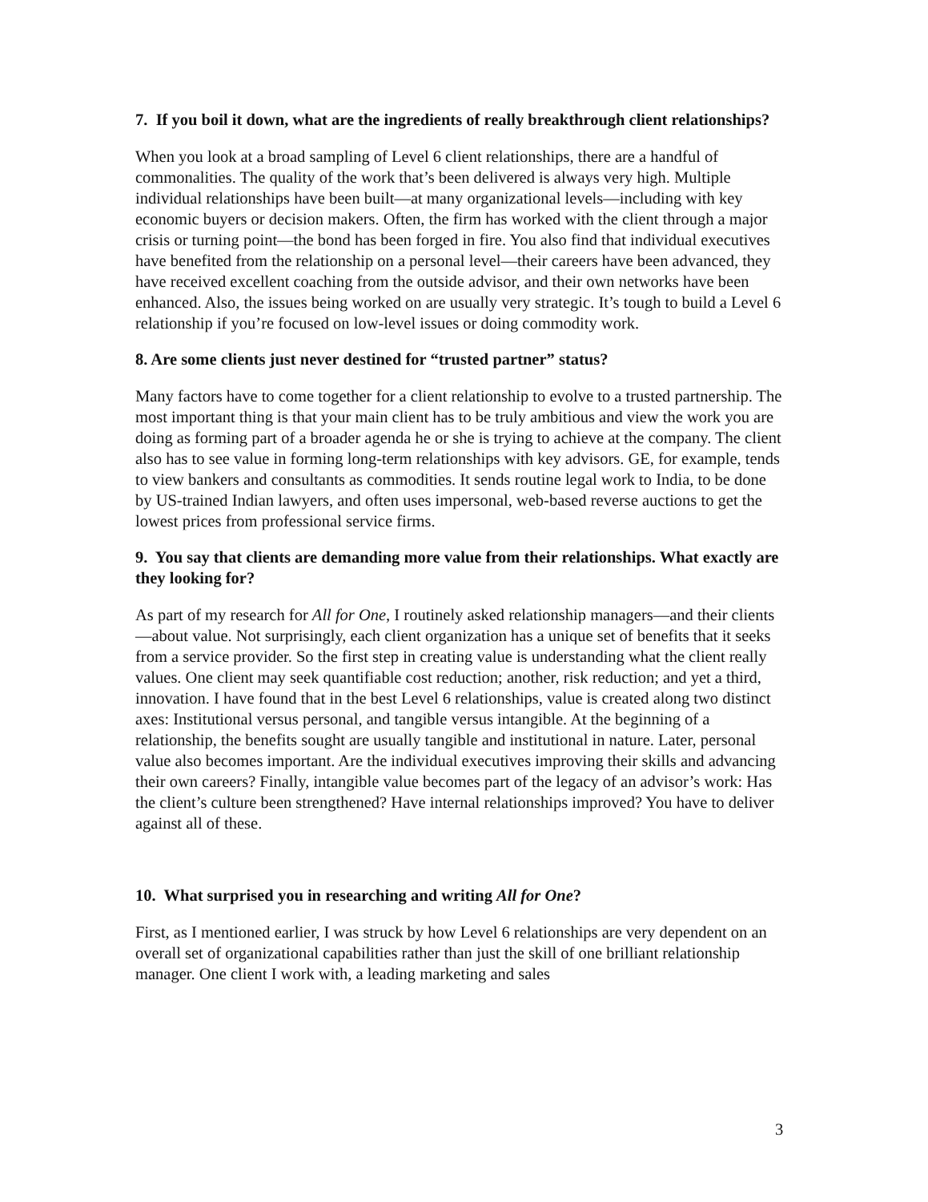7. If you boil it down, what are the ingredients of really breakthrough client relationships?
When you look at a broad sampling of Level 6 client relationships, there are a handful of commonalities. The quality of the work that’s been delivered is always very high. Multiple individual relationships have been built—at many organizational levels—including with key economic buyers or decision makers. Often, the firm has worked with the client through a major crisis or turning point—the bond has been forged in fire. You also find that individual executives have benefited from the relationship on a personal level—their careers have been advanced, they have received excellent coaching from the outside advisor, and their own networks have been enhanced. Also, the issues being worked on are usually very strategic. It’s tough to build a Level 6 relationship if you’re focused on low-level issues or doing commodity work.
8. Are some clients just never destined for “trusted partner” status?
Many factors have to come together for a client relationship to evolve to a trusted partnership. The most important thing is that your main client has to be truly ambitious and view the work you are doing as forming part of a broader agenda he or she is trying to achieve at the company. The client also has to see value in forming long-term relationships with key advisors. GE, for example, tends to view bankers and consultants as commodities. It sends routine legal work to India, to be done by US-trained Indian lawyers, and often uses impersonal, web-based reverse auctions to get the lowest prices from professional service firms.
9. You say that clients are demanding more value from their relationships. What exactly are they looking for?
As part of my research for All for One, I routinely asked relationship managers—and their clients—about value. Not surprisingly, each client organization has a unique set of benefits that it seeks from a service provider. So the first step in creating value is understanding what the client really values. One client may seek quantifiable cost reduction; another, risk reduction; and yet a third, innovation. I have found that in the best Level 6 relationships, value is created along two distinct axes: Institutional versus personal, and tangible versus intangible. At the beginning of a relationship, the benefits sought are usually tangible and institutional in nature. Later, personal value also becomes important. Are the individual executives improving their skills and advancing their own careers? Finally, intangible value becomes part of the legacy of an advisor’s work: Has the client’s culture been strengthened? Have internal relationships improved? You have to deliver against all of these.
10. What surprised you in researching and writing All for One?
First, as I mentioned earlier, I was struck by how Level 6 relationships are very dependent on an overall set of organizational capabilities rather than just the skill of one brilliant relationship manager. One client I work with, a leading marketing and sales
3